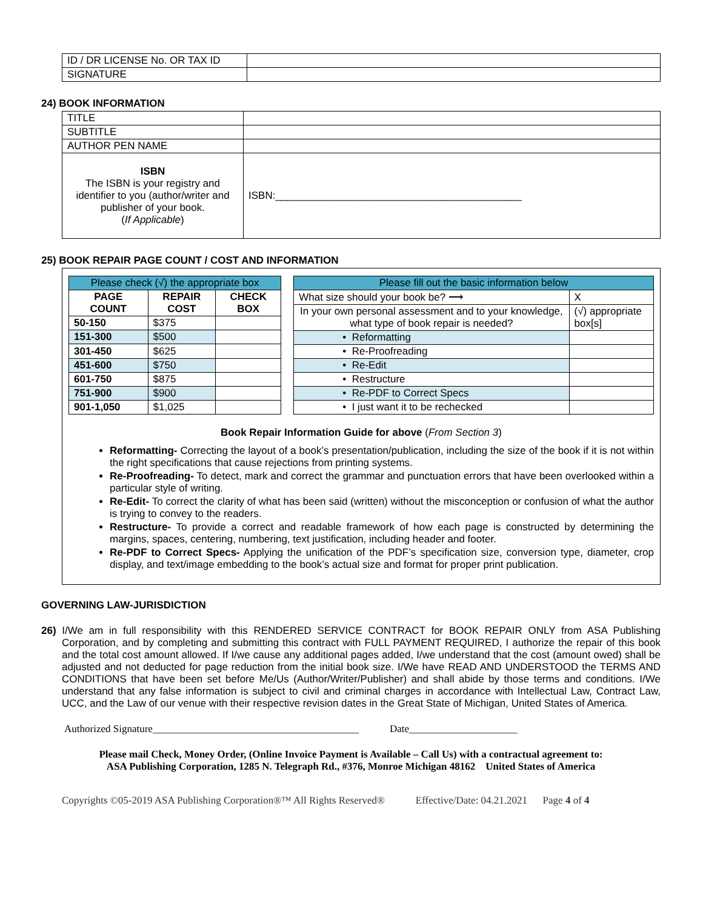| ID / DR LICENSE No. OR TAX ID | |
| SIGNATURE | |
24) BOOK INFORMATION
| TITLE | |
| SUBTITLE | |
| AUTHOR PEN NAME | |
| ISBN The ISBN is your registry and identifier to you (author/writer and publisher of your book. ( If Applicable ) | ISBN:___________________________________________ |
25) BOOK REPAIR PAGE COUNT / COST AND INFORMATION
| Please check (√) the appropriate box | | |
| PAGE COUNT | REPAIR COST | CHECK BOX |
| 50-150 | $375 | |
| 151-300 | $500 | |
| 301-450 | $625 | |
| 451-600 | $750 | |
| 601-750 | $875 | |
| 751-900 | $900 | |
| 901-1,050 | $1,025 | |
| Please fill out the basic information below | |
| What size should your book be? ⟶ | X |
| In your own personal assessment and to your knowledge, what type of book repair is needed? | (√) appropriate box[s] |
| • Reformatting | |
| • Re-Proofreading | |
| • Re-Edit | |
| • Restructure | |
| • Re-PDF to Correct Specs | |
| • I just want it to be rechecked | |
Book Repair Information Guide for above (From Section 3)
Reformatting- Correcting the layout of a book’s presentation/publication, including the size of the book if it is not within the right specifications that cause rejections from printing systems.
Re-Proofreading- To detect, mark and correct the grammar and punctuation errors that have been overlooked within a particular style of writing.
Re-Edit- To correct the clarity of what has been said (written) without the misconception or confusion of what the author is trying to convey to the readers.
Restructure- To provide a correct and readable framework of how each page is constructed by determining the margins, spaces, centering, numbering, text justification, including header and footer.
Re-PDF to Correct Specs- Applying the unification of the PDF’s specification size, conversion type, diameter, crop display, and text/image embedding to the book’s actual size and format for proper print publication.
GOVERNING LAW-JURISDICTION
26) I/We am in full responsibility with this RENDERED SERVICE CONTRACT for BOOK REPAIR ONLY from ASA Publishing Corporation, and by completing and submitting this contract with FULL PAYMENT REQUIRED, I authorize the repair of this book and the total cost amount allowed. If I/we cause any additional pages added, I/we understand that the cost (amount owed) shall be adjusted and not deducted for page reduction from the initial book size. I/We have READ AND UNDERSTOOD the TERMS AND CONDITIONS that have been set before Me/Us (Author/Writer/Publisher) and shall abide by those terms and conditions. I/We understand that any false information is subject to civil and criminal charges in accordance with Intellectual Law, Contract Law, UCC, and the Law of our venue with their respective revision dates in the Great State of Michigan, United States of America.
Authorized Signature________________________________________ Date_____________________
Please mail Check, Money Order, (Online Invoice Payment is Available – Call Us) with a contractual agreement to:
ASA Publishing Corporation, 1285 N. Telegraph Rd., #376, Monroe Michigan 48162 United States of America
Copyrights ©05-2019 ASA Publishing Corporation®™ All Rights Reserved® Effective/Date: 04.21.2021 Page 4 of 4